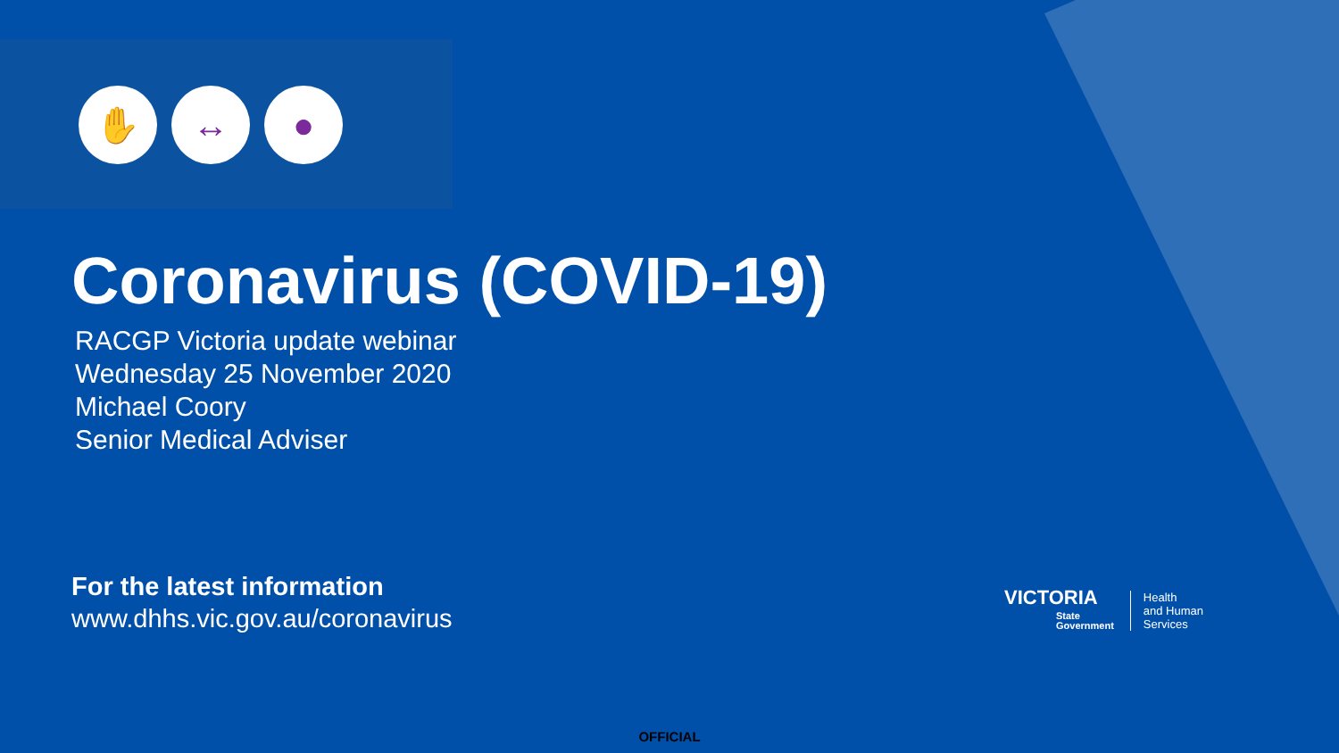✋ ↔ ●
Coronavirus (COVID-19)
RACGP Victoria update webinar
Wednesday 25 November 2020
Michael Coory
Senior Medical Adviser
For the latest information
www.dhhs.vic.gov.au/coronavirus
VICTORIA
State
Government
Health
and Human
Services
OFFICIAL